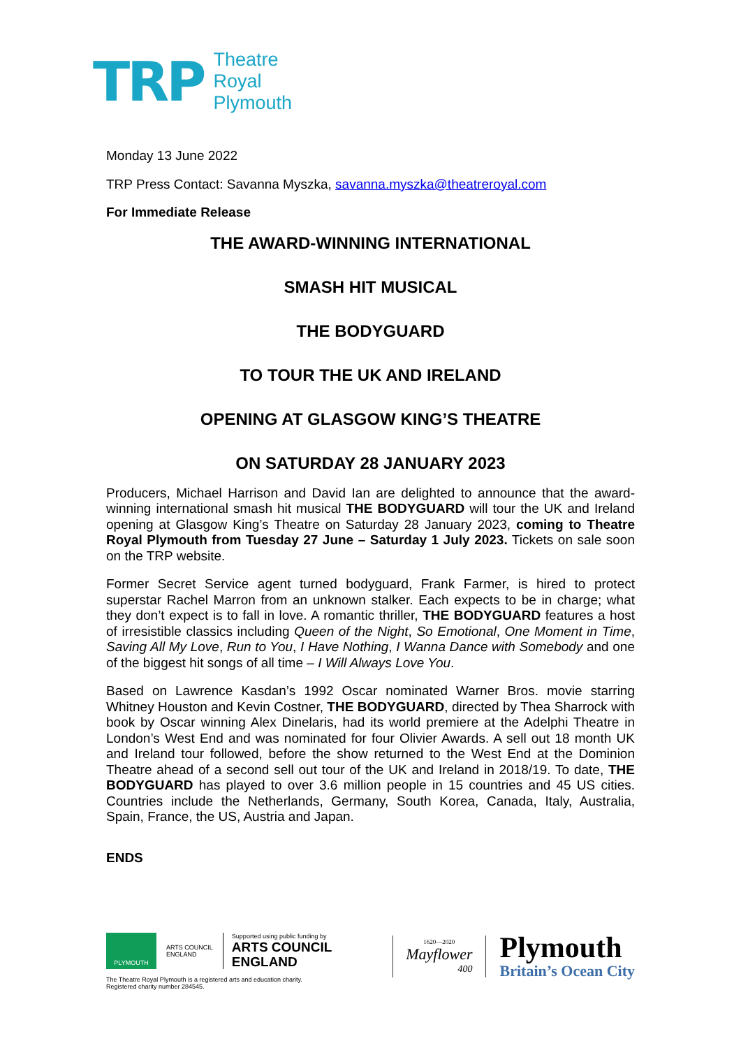TRP
Theatre
Royal
Plymouth
Monday 13 June 2022
TRP Press Contact: Savanna Myszka, savanna.myszka@theatreroyal.com
For Immediate Release
THE AWARD-WINNING INTERNATIONAL
SMASH HIT MUSICAL
THE BODYGUARD
TO TOUR THE UK AND IRELAND
OPENING AT GLASGOW KING’S THEATRE
ON SATURDAY 28 JANUARY 2023
Producers, Michael Harrison and David Ian are delighted to announce that the award-winning international smash hit musical THE BODYGUARD will tour the UK and Ireland opening at Glasgow King’s Theatre on Saturday 28 January 2023, coming to Theatre Royal Plymouth from Tuesday 27 June – Saturday 1 July 2023. Tickets on sale soon on the TRP website.
Former Secret Service agent turned bodyguard, Frank Farmer, is hired to protect superstar Rachel Marron from an unknown stalker. Each expects to be in charge; what they don’t expect is to fall in love. A romantic thriller, THE BODYGUARD features a host of irresistible classics including Queen of the Night, So Emotional, One Moment in Time, Saving All My Love, Run to You, I Have Nothing, I Wanna Dance with Somebody and one of the biggest hit songs of all time – I Will Always Love You.
Based on Lawrence Kasdan’s 1992 Oscar nominated Warner Bros. movie starring Whitney Houston and Kevin Costner, THE BODYGUARD, directed by Thea Sharrock with book by Oscar winning Alex Dinelaris, had its world premiere at the Adelphi Theatre in London’s West End and was nominated for four Olivier Awards. A sell out 18 month UK and Ireland tour followed, before the show returned to the West End at the Dominion Theatre ahead of a second sell out tour of the UK and Ireland in 2018/19. To date, THE BODYGUARD has played to over 3.6 million people in 15 countries and 45 US cities. Countries include the Netherlands, Germany, South Korea, Canada, Italy, Australia, Spain, France, the US, Austria and Japan.
ENDS
PLYMOUTH
ARTS COUNCIL
ENGLAND
Supported using public funding by
ARTS COUNCIL
ENGLAND
The Theatre Royal Plymouth is a registered arts and education charity.
Registered charity number 284545.
1620—2020
Mayflower
400
Plymouth
Britain’s Ocean City